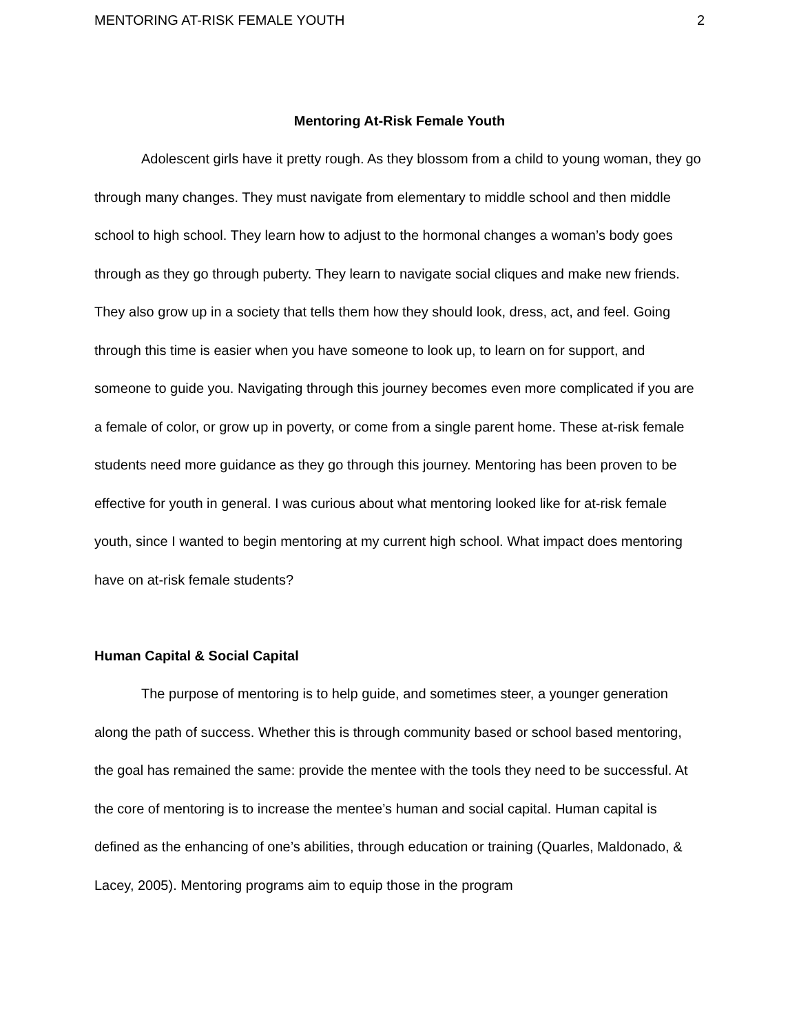MENTORING AT-RISK FEMALE YOUTH 2
Mentoring At-Risk Female Youth
Adolescent girls have it pretty rough. As they blossom from a child to young woman, they go through many changes. They must navigate from elementary to middle school and then middle school to high school. They learn how to adjust to the hormonal changes a woman’s body goes through as they go through puberty. They learn to navigate social cliques and make new friends. They also grow up in a society that tells them how they should look, dress, act, and feel. Going through this time is easier when you have someone to look up, to learn on for support, and someone to guide you. Navigating through this journey becomes even more complicated if you are a female of color, or grow up in poverty, or come from a single parent home. These at-risk female students need more guidance as they go through this journey. Mentoring has been proven to be effective for youth in general. I was curious about what mentoring looked like for at-risk female youth, since I wanted to begin mentoring at my current high school. What impact does mentoring have on at-risk female students?
Human Capital & Social Capital
The purpose of mentoring is to help guide, and sometimes steer, a younger generation along the path of success. Whether this is through community based or school based mentoring, the goal has remained the same: provide the mentee with the tools they need to be successful. At the core of mentoring is to increase the mentee’s human and social capital. Human capital is defined as the enhancing of one’s abilities, through education or training (Quarles, Maldonado, & Lacey, 2005). Mentoring programs aim to equip those in the program